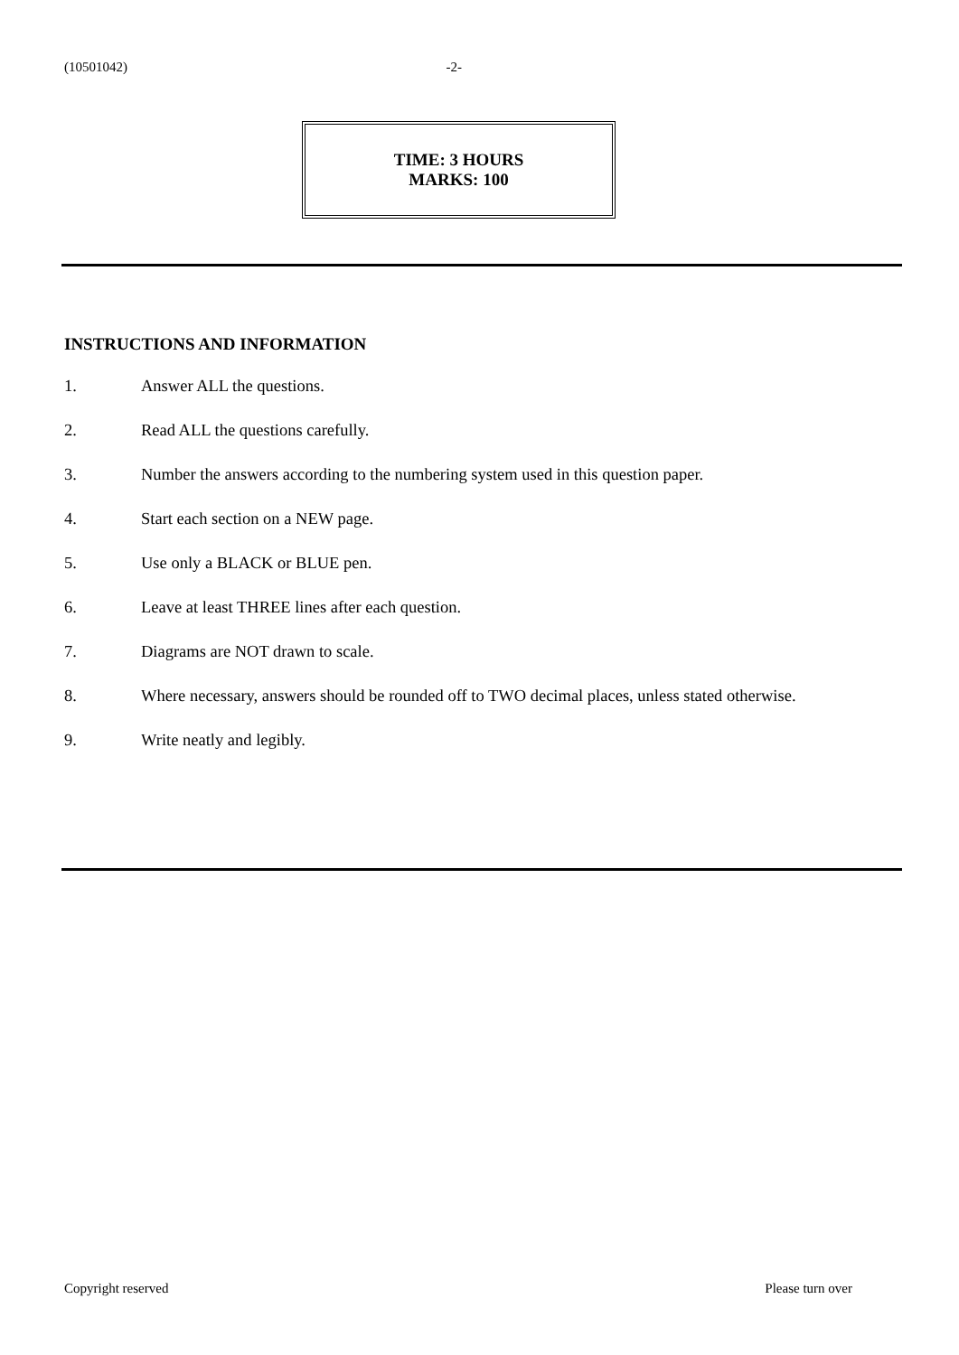(10501042) -2-
TIME: 3 HOURS
MARKS: 100
INSTRUCTIONS AND INFORMATION
1. Answer ALL the questions.
2. Read ALL the questions carefully.
3. Number the answers according to the numbering system used in this question paper.
4. Start each section on a NEW page.
5. Use only a BLACK or BLUE pen.
6. Leave at least THREE lines after each question.
7. Diagrams are NOT drawn to scale.
8. Where necessary, answers should be rounded off to TWO decimal places, unless stated otherwise.
9. Write neatly and legibly.
Copyright reserved Please turn over